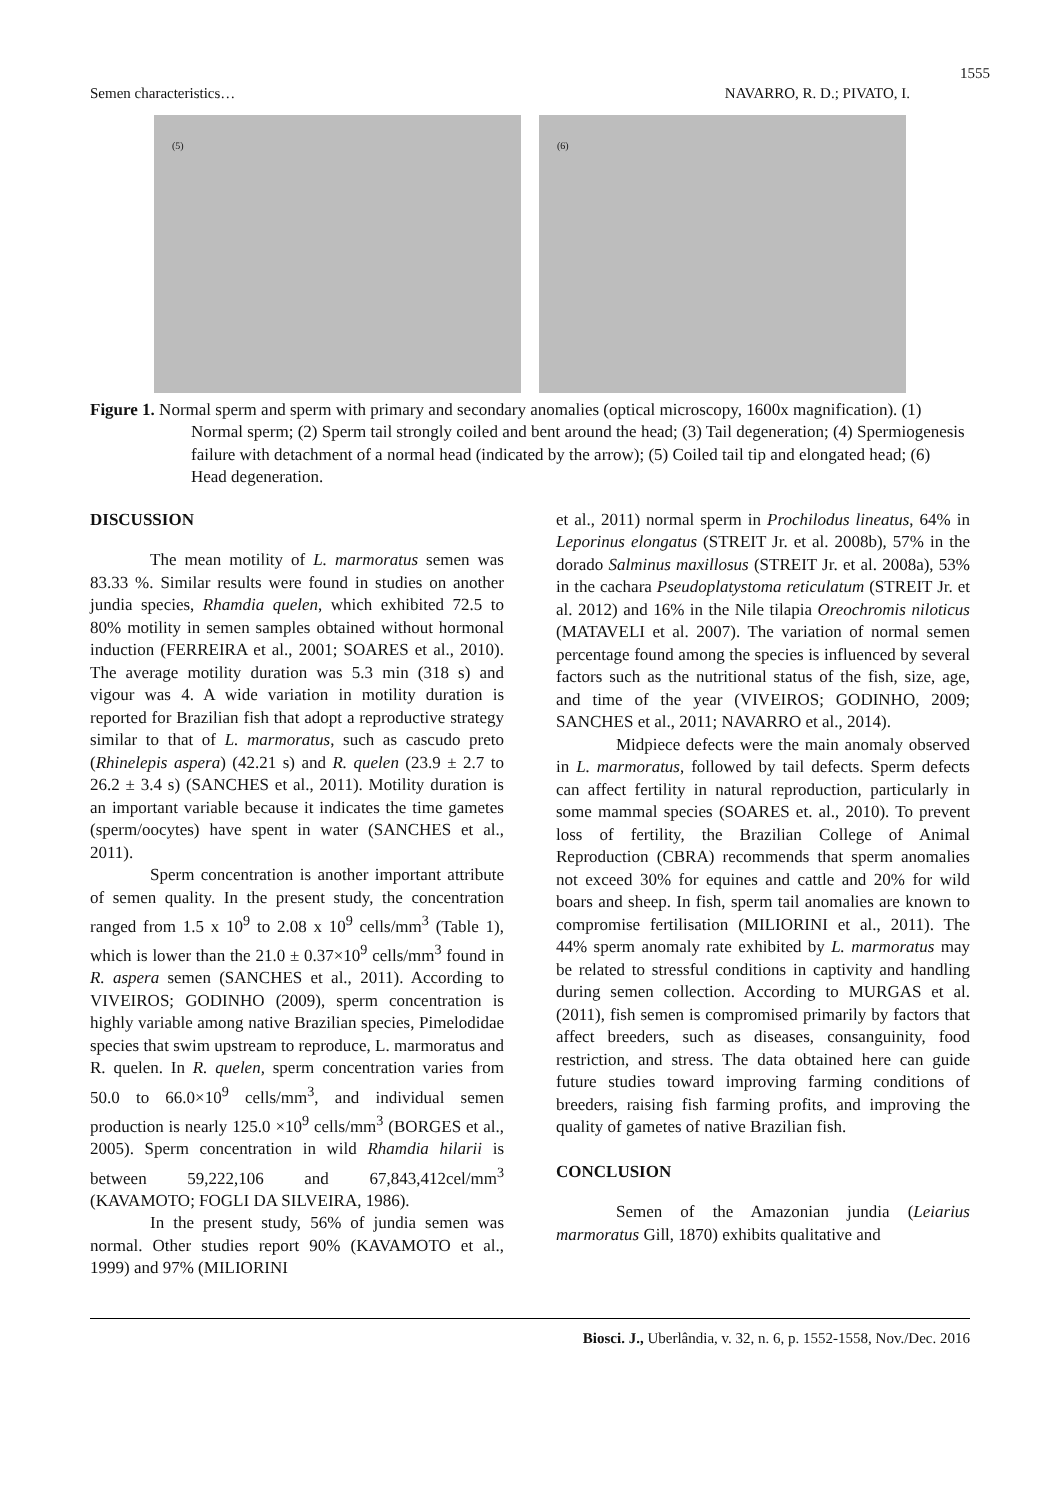1555
Semen characteristics… NAVARRO, R. D.; PIVATO, I.
(5)
(6)
Figure 1. Normal sperm and sperm with primary and secondary anomalies (optical microscopy, 1600x magnification). (1) Normal sperm; (2) Sperm tail strongly coiled and bent around the head; (3) Tail degeneration; (4) Spermiogenesis failure with detachment of a normal head (indicated by the arrow); (5) Coiled tail tip and elongated head; (6) Head degeneration.
DISCUSSION
The mean motility of L. marmoratus semen was 83.33 %. Similar results were found in studies on another jundia species, Rhamdia quelen, which exhibited 72.5 to 80% motility in semen samples obtained without hormonal induction (FERREIRA et al., 2001; SOARES et al., 2010). The average motility duration was 5.3 min (318 s) and vigour was 4. A wide variation in motility duration is reported for Brazilian fish that adopt a reproductive strategy similar to that of L. marmoratus, such as cascudo preto (Rhinelepis aspera) (42.21 s) and R. quelen (23.9 ± 2.7 to 26.2 ± 3.4 s) (SANCHES et al., 2011). Motility duration is an important variable because it indicates the time gametes (sperm/oocytes) have spent in water (SANCHES et al., 2011).
Sperm concentration is another important attribute of semen quality. In the present study, the concentration ranged from 1.5 x 10<sup>9</sup> to 2.08 x 10<sup>9</sup> cells/mm<sup>3</sup> (Table 1), which is lower than the 21.0 ± 0.37×10<sup>9</sup> cells/mm<sup>3</sup> found in R. aspera semen (SANCHES et al., 2011). According to VIVEIROS; GODINHO (2009), sperm concentration is highly variable among native Brazilian species, Pimelodidae species that swim upstream to reproduce, L. marmoratus and R. quelen. In R. quelen, sperm concentration varies from 50.0 to 66.0×10<sup>9</sup> cells/mm<sup>3</sup>, and individual semen production is nearly 125.0 ×10<sup>9</sup> cells/mm<sup>3</sup> (BORGES et al., 2005). Sperm concentration in wild Rhamdia hilarii is between 59,222,106 and 67,843,412cel/mm<sup>3</sup> (KAVAMOTO; FOGLI DA SILVEIRA, 1986).
In the present study, 56% of jundia semen was normal. Other studies report 90% (KAVAMOTO et al., 1999) and 97% (MILIORINI
et al., 2011) normal sperm in Prochilodus lineatus, 64% in Leporinus elongatus (STREIT Jr. et al. 2008b), 57% in the dorado Salminus maxillosus (STREIT Jr. et al. 2008a), 53% in the cachara Pseudoplatystoma reticulatum (STREIT Jr. et al. 2012) and 16% in the Nile tilapia Oreochromis niloticus (MATAVELI et al. 2007). The variation of normal semen percentage found among the species is influenced by several factors such as the nutritional status of the fish, size, age, and time of the year (VIVEIROS; GODINHO, 2009; SANCHES et al., 2011; NAVARRO et al., 2014).
Midpiece defects were the main anomaly observed in L. marmoratus, followed by tail defects. Sperm defects can affect fertility in natural reproduction, particularly in some mammal species (SOARES et. al., 2010). To prevent loss of fertility, the Brazilian College of Animal Reproduction (CBRA) recommends that sperm anomalies not exceed 30% for equines and cattle and 20% for wild boars and sheep. In fish, sperm tail anomalies are known to compromise fertilisation (MILIORINI et al., 2011). The 44% sperm anomaly rate exhibited by L. marmoratus may be related to stressful conditions in captivity and handling during semen collection. According to MURGAS et al. (2011), fish semen is compromised primarily by factors that affect breeders, such as diseases, consanguinity, food restriction, and stress. The data obtained here can guide future studies toward improving farming conditions of breeders, raising fish farming profits, and improving the quality of gametes of native Brazilian fish.
CONCLUSION
Semen of the Amazonian jundia (Leiarius marmoratus Gill, 1870) exhibits qualitative and
Biosci. J., Uberlândia, v. 32, n. 6, p. 1552-1558, Nov./Dec. 2016